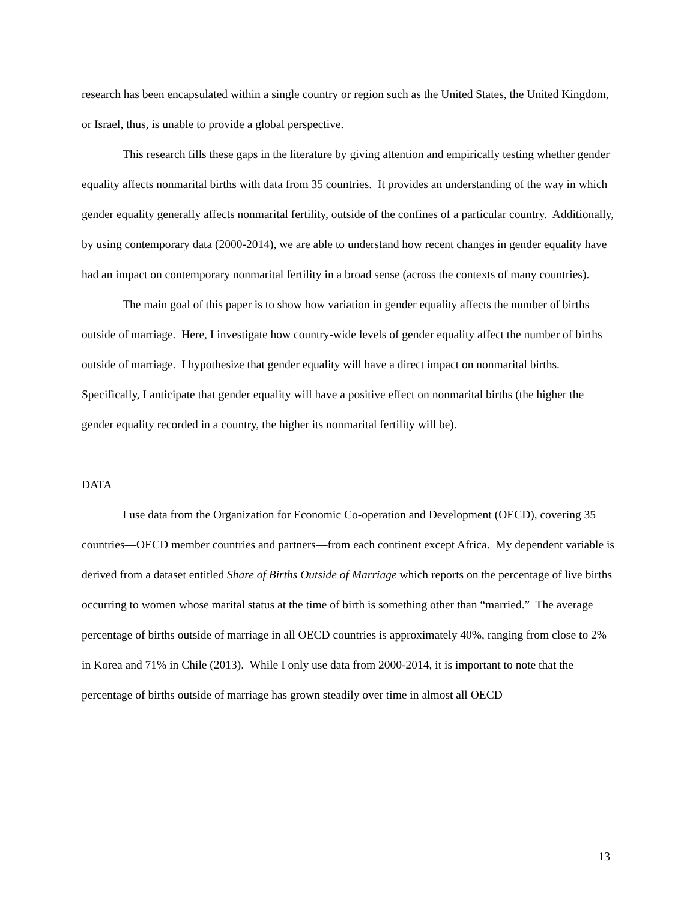research has been encapsulated within a single country or region such as the United States, the United Kingdom, or Israel, thus, is unable to provide a global perspective.
This research fills these gaps in the literature by giving attention and empirically testing whether gender equality affects nonmarital births with data from 35 countries. It provides an understanding of the way in which gender equality generally affects nonmarital fertility, outside of the confines of a particular country. Additionally, by using contemporary data (2000-2014), we are able to understand how recent changes in gender equality have had an impact on contemporary nonmarital fertility in a broad sense (across the contexts of many countries).
The main goal of this paper is to show how variation in gender equality affects the number of births outside of marriage. Here, I investigate how country-wide levels of gender equality affect the number of births outside of marriage. I hypothesize that gender equality will have a direct impact on nonmarital births. Specifically, I anticipate that gender equality will have a positive effect on nonmarital births (the higher the gender equality recorded in a country, the higher its nonmarital fertility will be).
DATA
I use data from the Organization for Economic Co-operation and Development (OECD), covering 35 countries—OECD member countries and partners—from each continent except Africa. My dependent variable is derived from a dataset entitled Share of Births Outside of Marriage which reports on the percentage of live births occurring to women whose marital status at the time of birth is something other than “married.” The average percentage of births outside of marriage in all OECD countries is approximately 40%, ranging from close to 2% in Korea and 71% in Chile (2013). While I only use data from 2000-2014, it is important to note that the percentage of births outside of marriage has grown steadily over time in almost all OECD
13